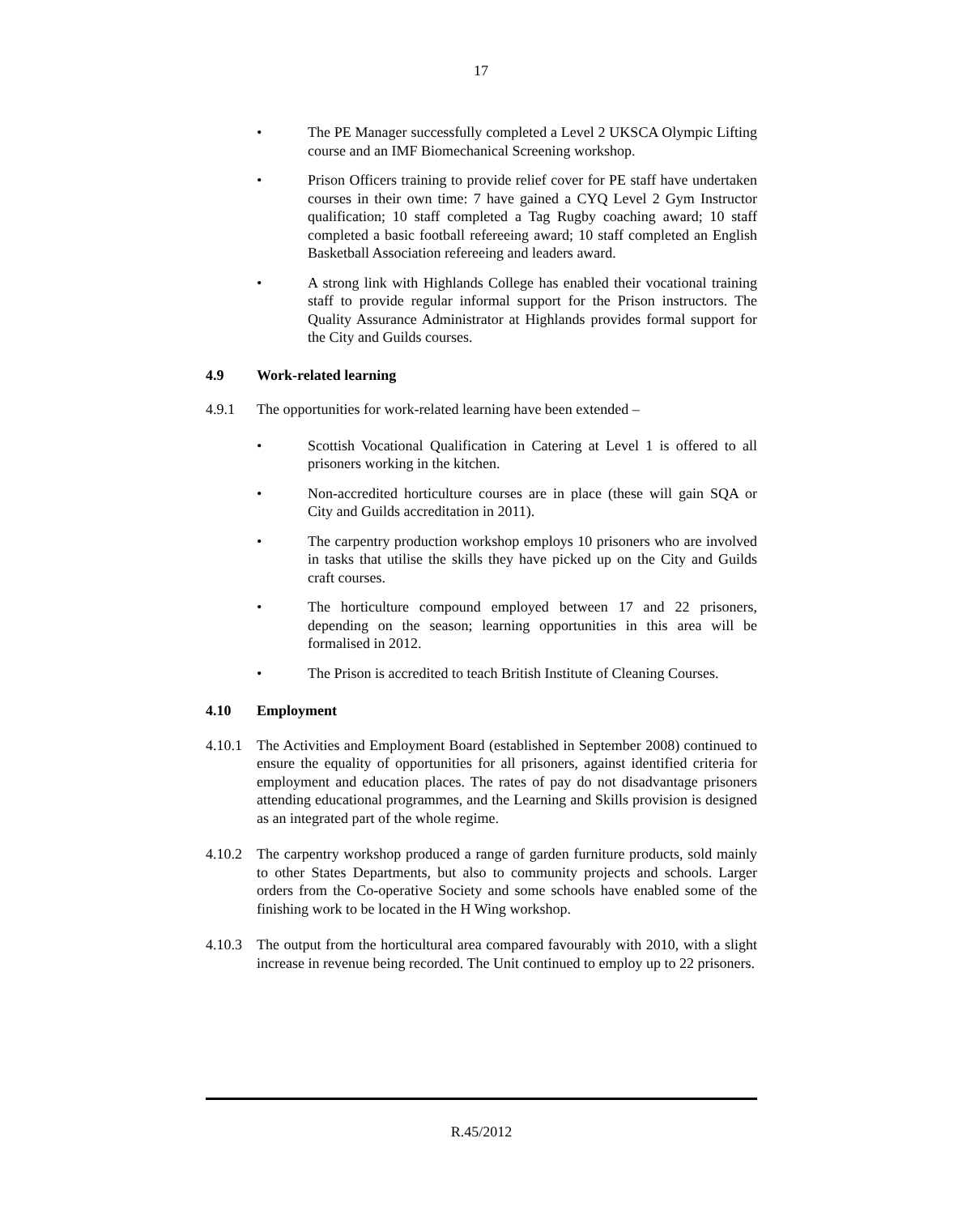17
• The PE Manager successfully completed a Level 2 UKSCA Olympic Lifting course and an IMF Biomechanical Screening workshop.
• Prison Officers training to provide relief cover for PE staff have undertaken courses in their own time: 7 have gained a CYQ Level 2 Gym Instructor qualification; 10 staff completed a Tag Rugby coaching award; 10 staff completed a basic football refereeing award; 10 staff completed an English Basketball Association refereeing and leaders award.
• A strong link with Highlands College has enabled their vocational training staff to provide regular informal support for the Prison instructors. The Quality Assurance Administrator at Highlands provides formal support for the City and Guilds courses.
4.9 Work-related learning
4.9.1 The opportunities for work-related learning have been extended –
• Scottish Vocational Qualification in Catering at Level 1 is offered to all prisoners working in the kitchen.
• Non-accredited horticulture courses are in place (these will gain SQA or City and Guilds accreditation in 2011).
• The carpentry production workshop employs 10 prisoners who are involved in tasks that utilise the skills they have picked up on the City and Guilds craft courses.
• The horticulture compound employed between 17 and 22 prisoners, depending on the season; learning opportunities in this area will be formalised in 2012.
• The Prison is accredited to teach British Institute of Cleaning Courses.
4.10 Employment
4.10.1 The Activities and Employment Board (established in September 2008) continued to ensure the equality of opportunities for all prisoners, against identified criteria for employment and education places. The rates of pay do not disadvantage prisoners attending educational programmes, and the Learning and Skills provision is designed as an integrated part of the whole regime.
4.10.2 The carpentry workshop produced a range of garden furniture products, sold mainly to other States Departments, but also to community projects and schools. Larger orders from the Co-operative Society and some schools have enabled some of the finishing work to be located in the H Wing workshop.
4.10.3 The output from the horticultural area compared favourably with 2010, with a slight increase in revenue being recorded. The Unit continued to employ up to 22 prisoners.
R.45/2012